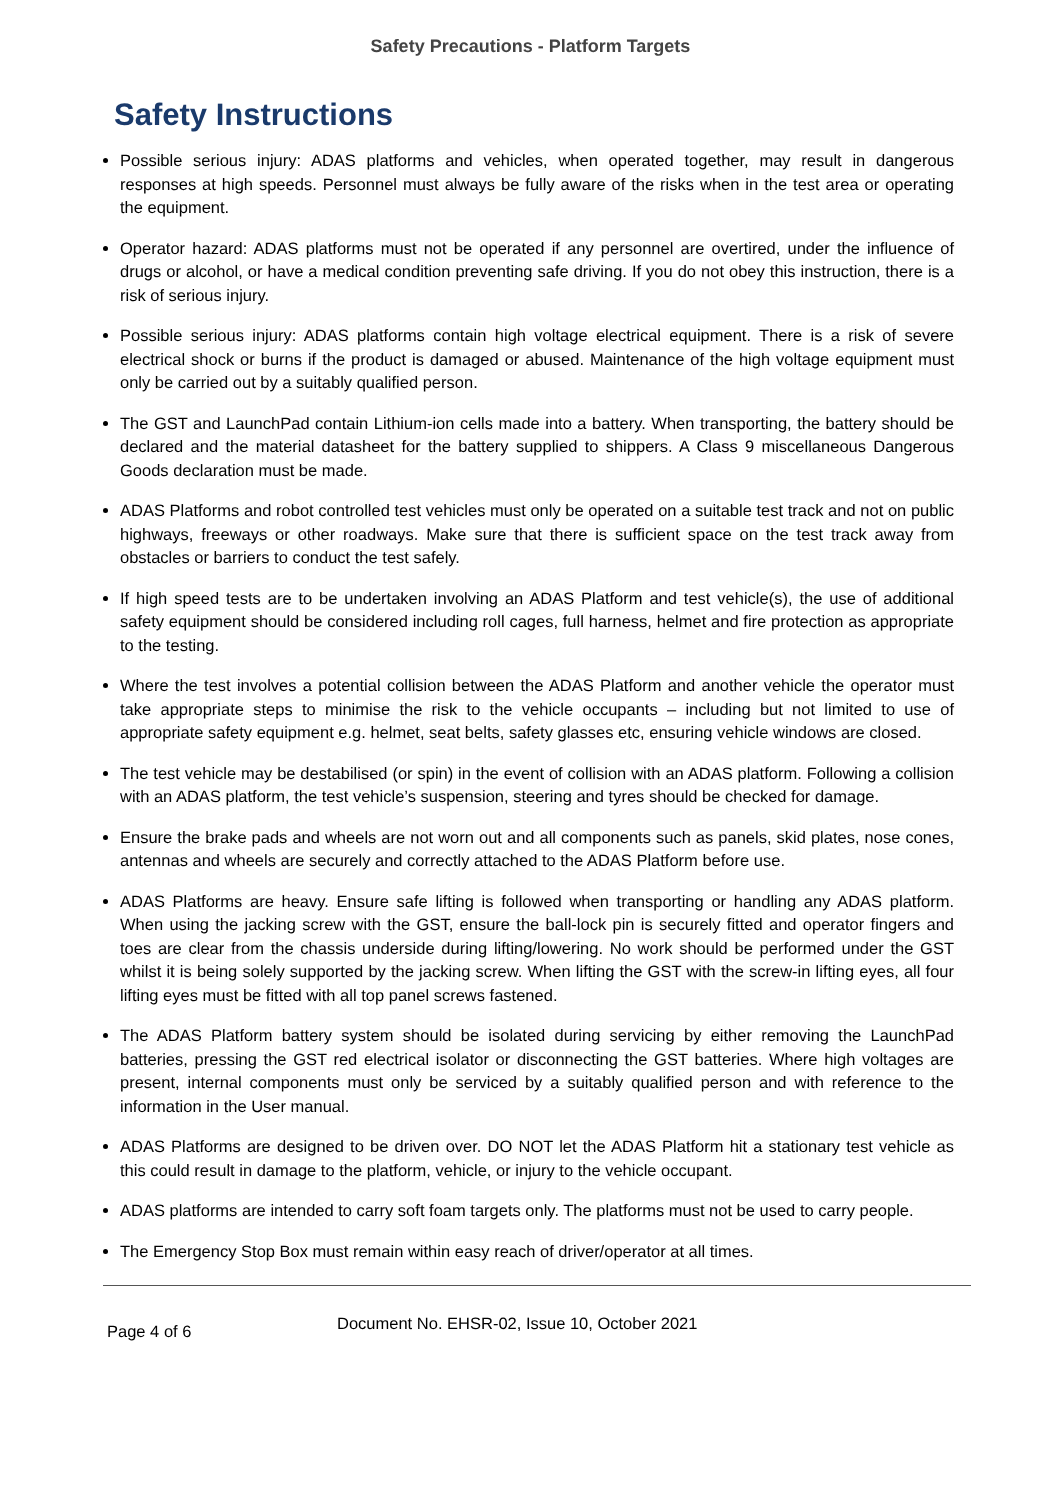Safety Precautions - Platform Targets
Safety Instructions
Possible serious injury: ADAS platforms and vehicles, when operated together, may result in dangerous responses at high speeds. Personnel must always be fully aware of the risks when in the test area or operating the equipment.
Operator hazard: ADAS platforms must not be operated if any personnel are overtired, under the influence of drugs or alcohol, or have a medical condition preventing safe driving. If you do not obey this instruction, there is a risk of serious injury.
Possible serious injury: ADAS platforms contain high voltage electrical equipment. There is a risk of severe electrical shock or burns if the product is damaged or abused. Maintenance of the high voltage equipment must only be carried out by a suitably qualified person.
The GST and LaunchPad contain Lithium-ion cells made into a battery. When transporting, the battery should be declared and the material datasheet for the battery supplied to shippers. A Class 9 miscellaneous Dangerous Goods declaration must be made.
ADAS Platforms and robot controlled test vehicles must only be operated on a suitable test track and not on public highways, freeways or other roadways. Make sure that there is sufficient space on the test track away from obstacles or barriers to conduct the test safely.
If high speed tests are to be undertaken involving an ADAS Platform and test vehicle(s), the use of additional safety equipment should be considered including roll cages, full harness, helmet and fire protection as appropriate to the testing.
Where the test involves a potential collision between the ADAS Platform and another vehicle the operator must take appropriate steps to minimise the risk to the vehicle occupants – including but not limited to use of appropriate safety equipment e.g. helmet, seat belts, safety glasses etc, ensuring vehicle windows are closed.
The test vehicle may be destabilised (or spin) in the event of collision with an ADAS platform. Following a collision with an ADAS platform, the test vehicle’s suspension, steering and tyres should be checked for damage.
Ensure the brake pads and wheels are not worn out and all components such as panels, skid plates, nose cones, antennas and wheels are securely and correctly attached to the ADAS Platform before use.
ADAS Platforms are heavy. Ensure safe lifting is followed when transporting or handling any ADAS platform. When using the jacking screw with the GST, ensure the ball-lock pin is securely fitted and operator fingers and toes are clear from the chassis underside during lifting/lowering. No work should be performed under the GST whilst it is being solely supported by the jacking screw. When lifting the GST with the screw-in lifting eyes, all four lifting eyes must be fitted with all top panel screws fastened.
The ADAS Platform battery system should be isolated during servicing by either removing the LaunchPad batteries, pressing the GST red electrical isolator or disconnecting the GST batteries. Where high voltages are present, internal components must only be serviced by a suitably qualified person and with reference to the information in the User manual.
ADAS Platforms are designed to be driven over. DO NOT let the ADAS Platform hit a stationary test vehicle as this could result in damage to the platform, vehicle, or injury to the vehicle occupant.
ADAS platforms are intended to carry soft foam targets only. The platforms must not be used to carry people.
The Emergency Stop Box must remain within easy reach of driver/operator at all times.
Page 4 of 6 Document No. EHSR-02, Issue 10, October 2021